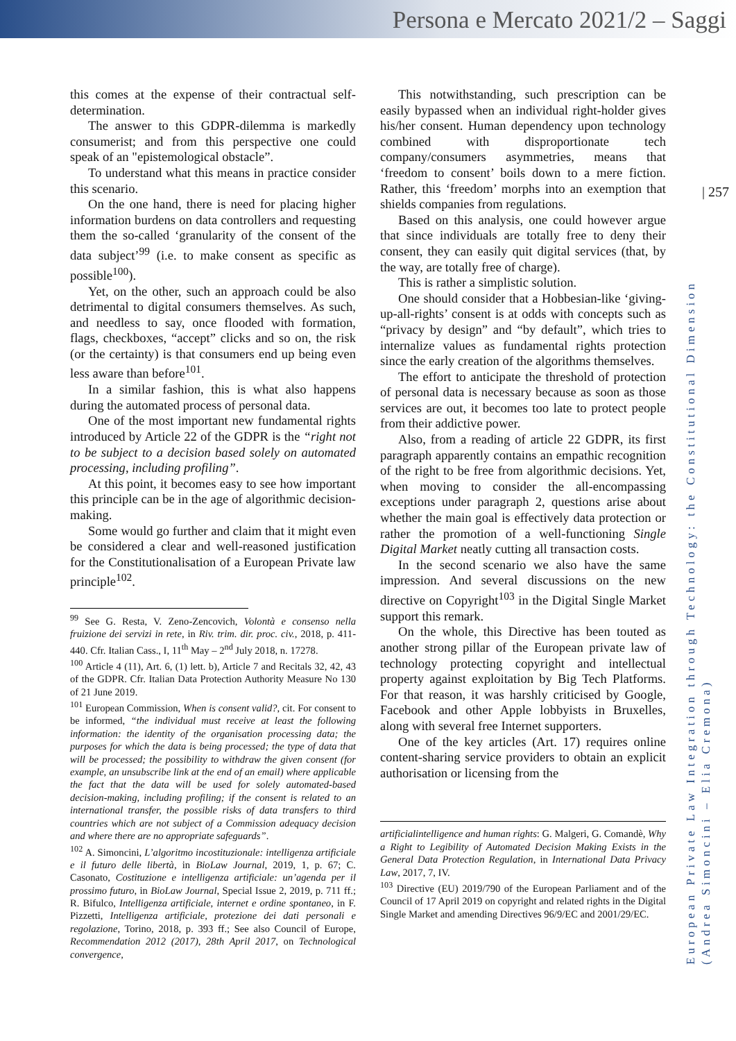Persona e Mercato 2021/2 – Saggi
| 257
European Private Law Integration through Technology: the Constitutional Dimension
(Andrea Simoncini – Elia Cremona)
this comes at the expense of their contractual self-determination.
The answer to this GDPR-dilemma is markedly consumerist; and from this perspective one could speak of an "epistemological obstacle”.
To understand what this means in practice consider this scenario.
On the one hand, there is need for placing higher information burdens on data controllers and requesting them the so-called ‘granularity of the consent of the data subject’<sup>99</sup> (i.e. to make consent as specific as possible<sup>100</sup>).
Yet, on the other, such an approach could be also detrimental to digital consumers themselves. As such, and needless to say, once flooded with formation, flags, checkboxes, “accept” clicks and so on, the risk (or the certainty) is that consumers end up being even less aware than before<sup>101</sup>.
In a similar fashion, this is what also happens during the automated process of personal data.
One of the most important new fundamental rights introduced by Article 22 of the GDPR is the “right not to be subject to a decision based solely on automated processing, including profiling”.
At this point, it becomes easy to see how important this principle can be in the age of algorithmic decision-making.
Some would go further and claim that it might even be considered a clear and well-reasoned justification for the Constitutionalisation of a European Private law principle<sup>102</sup>.
<sup>99</sup> See G. Resta, V. Zeno-Zencovich, Volontà e consenso nella fruizione dei servizi in rete, in Riv. trim. dir. proc. civ., 2018, p. 411-440. Cfr. Italian Cass., I, 11<sup>th</sup> May – 2<sup>nd</sup> July 2018, n. 17278.
<sup>100</sup> Article 4 (11), Art. 6, (1) lett. b), Article 7 and Recitals 32, 42, 43 of the GDPR. Cfr. Italian Data Protection Authority Measure No 130 of 21 June 2019.
<sup>101</sup> European Commission, When is consent valid?, cit. For consent to be informed, “the individual must receive at least the following information: the identity of the organisation processing data; the purposes for which the data is being processed; the type of data that will be processed; the possibility to withdraw the given consent (for example, an unsubscribe link at the end of an email) where applicable the fact that the data will be used for solely automated-based decision-making, including profiling; if the consent is related to an international transfer, the possible risks of data transfers to third countries which are not subject of a Commission adequacy decision and where there are no appropriate safeguards”.
<sup>102</sup> A. Simoncini, L’algoritmo incostituzionale: intelligenza artificiale e il futuro delle libertà, in BioLaw Journal, 2019, 1, p. 67; C. Casonato, Costituzione e intelligenza artificiale: un’agenda per il prossimo futuro, in BioLaw Journal, Special Issue 2, 2019, p. 711 ff.; R. Bifulco, Intelligenza artificiale, internet e ordine spontaneo, in F. Pizzetti, Intelligenza artificiale, protezione dei dati personali e regolazione, Torino, 2018, p. 393 ff.; See also Council of Europe, Recommendation 2012 (2017), 28th April 2017, on Technological convergence,
This notwithstanding, such prescription can be easily bypassed when an individual right-holder gives his/her consent. Human dependency upon technology combined with disproportionate tech company/consumers asymmetries, means that ‘freedom to consent’ boils down to a mere fiction. Rather, this ‘freedom’ morphs into an exemption that shields companies from regulations.
Based on this analysis, one could however argue that since individuals are totally free to deny their consent, they can easily quit digital services (that, by the way, are totally free of charge).
This is rather a simplistic solution.
One should consider that a Hobbesian-like ‘giving-up-all-rights’ consent is at odds with concepts such as “privacy by design” and “by default”, which tries to internalize values as fundamental rights protection since the early creation of the algorithms themselves.
The effort to anticipate the threshold of protection of personal data is necessary because as soon as those services are out, it becomes too late to protect people from their addictive power.
Also, from a reading of article 22 GDPR, its first paragraph apparently contains an empathic recognition of the right to be free from algorithmic decisions. Yet, when moving to consider the all-encompassing exceptions under paragraph 2, questions arise about whether the main goal is effectively data protection or rather the promotion of a well-functioning Single Digital Market neatly cutting all transaction costs.
In the second scenario we also have the same impression. And several discussions on the new directive on Copyright<sup>103</sup> in the Digital Single Market support this remark.
On the whole, this Directive has been touted as another strong pillar of the European private law of technology protecting copyright and intellectual property against exploitation by Big Tech Platforms. For that reason, it was harshly criticised by Google, Facebook and other Apple lobbyists in Bruxelles, along with several free Internet supporters.
One of the key articles (Art. 17) requires online content-sharing service providers to obtain an explicit authorisation or licensing from the
artificialintelligence and human rights: G. Malgeri, G. Comandè, Why a Right to Legibility of Automated Decision Making Exists in the General Data Protection Regulation, in International Data Privacy Law, 2017, 7, IV.
<sup>103</sup> Directive (EU) 2019/790 of the European Parliament and of the Council of 17 April 2019 on copyright and related rights in the Digital Single Market and amending Directives 96/9/EC and 2001/29/EC.